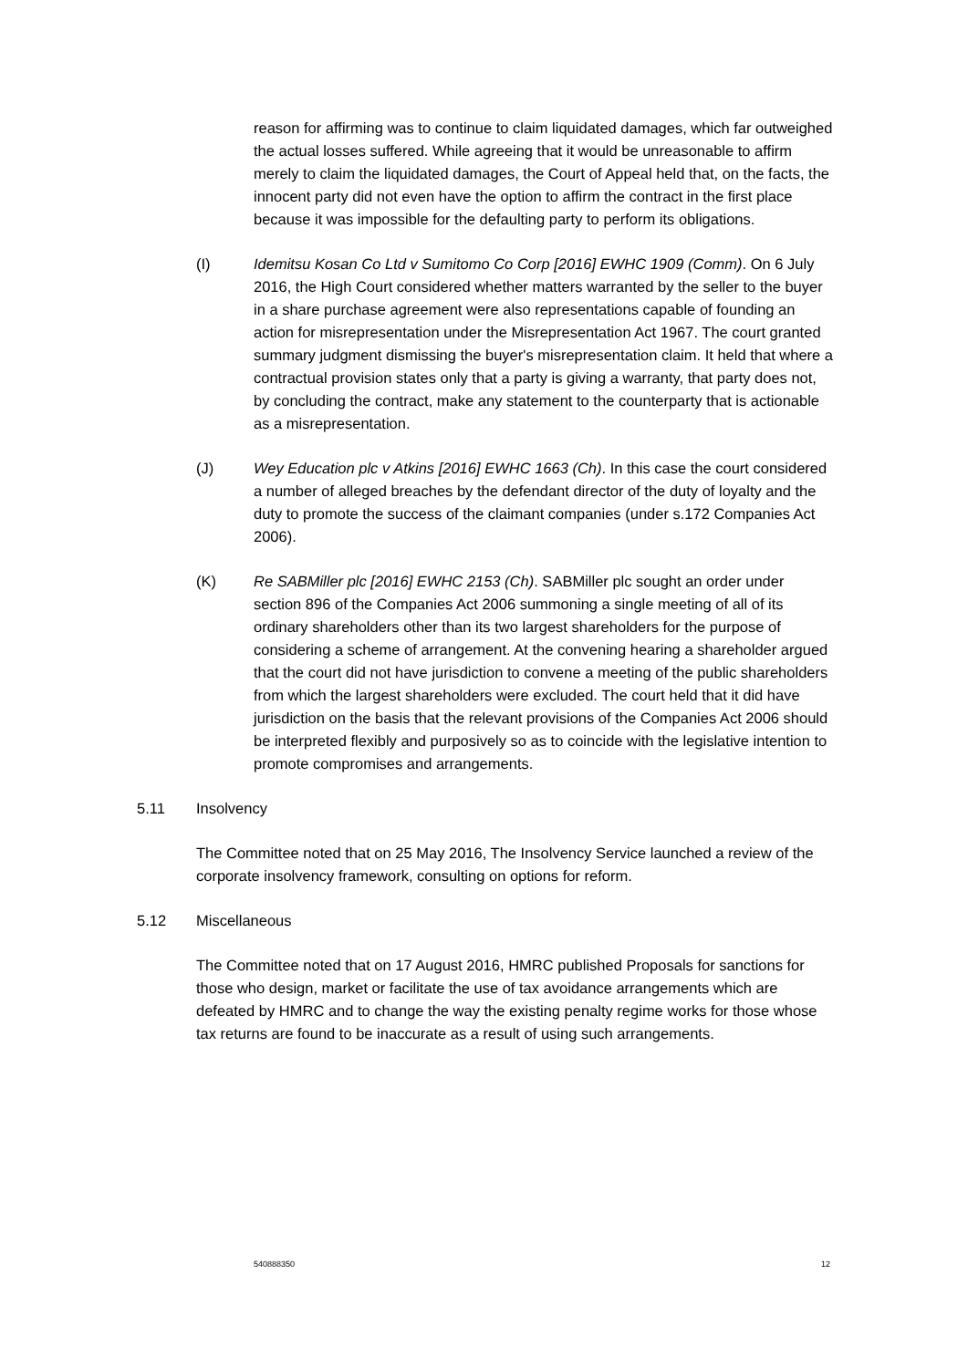reason for affirming was to continue to claim liquidated damages, which far outweighed the actual losses suffered. While agreeing that it would be unreasonable to affirm merely to claim the liquidated damages, the Court of Appeal held that, on the facts, the innocent party did not even have the option to affirm the contract in the first place because it was impossible for the defaulting party to perform its obligations.
(I) Idemitsu Kosan Co Ltd v Sumitomo Co Corp [2016] EWHC 1909 (Comm). On 6 July 2016, the High Court considered whether matters warranted by the seller to the buyer in a share purchase agreement were also representations capable of founding an action for misrepresentation under the Misrepresentation Act 1967. The court granted summary judgment dismissing the buyer's misrepresentation claim. It held that where a contractual provision states only that a party is giving a warranty, that party does not, by concluding the contract, make any statement to the counterparty that is actionable as a misrepresentation.
(J) Wey Education plc v Atkins [2016] EWHC 1663 (Ch). In this case the court considered a number of alleged breaches by the defendant director of the duty of loyalty and the duty to promote the success of the claimant companies (under s.172 Companies Act 2006).
(K) Re SABMiller plc [2016] EWHC 2153 (Ch). SABMiller plc sought an order under section 896 of the Companies Act 2006 summoning a single meeting of all of its ordinary shareholders other than its two largest shareholders for the purpose of considering a scheme of arrangement. At the convening hearing a shareholder argued that the court did not have jurisdiction to convene a meeting of the public shareholders from which the largest shareholders were excluded. The court held that it did have jurisdiction on the basis that the relevant provisions of the Companies Act 2006 should be interpreted flexibly and purposively so as to coincide with the legislative intention to promote compromises and arrangements.
5.11 Insolvency
The Committee noted that on 25 May 2016, The Insolvency Service launched a review of the corporate insolvency framework, consulting on options for reform.
5.12 Miscellaneous
The Committee noted that on 17 August 2016, HMRC published Proposals for sanctions for those who design, market or facilitate the use of tax avoidance arrangements which are defeated by HMRC and to change the way the existing penalty regime works for those whose tax returns are found to be inaccurate as a result of using such arrangements.
540888350 12